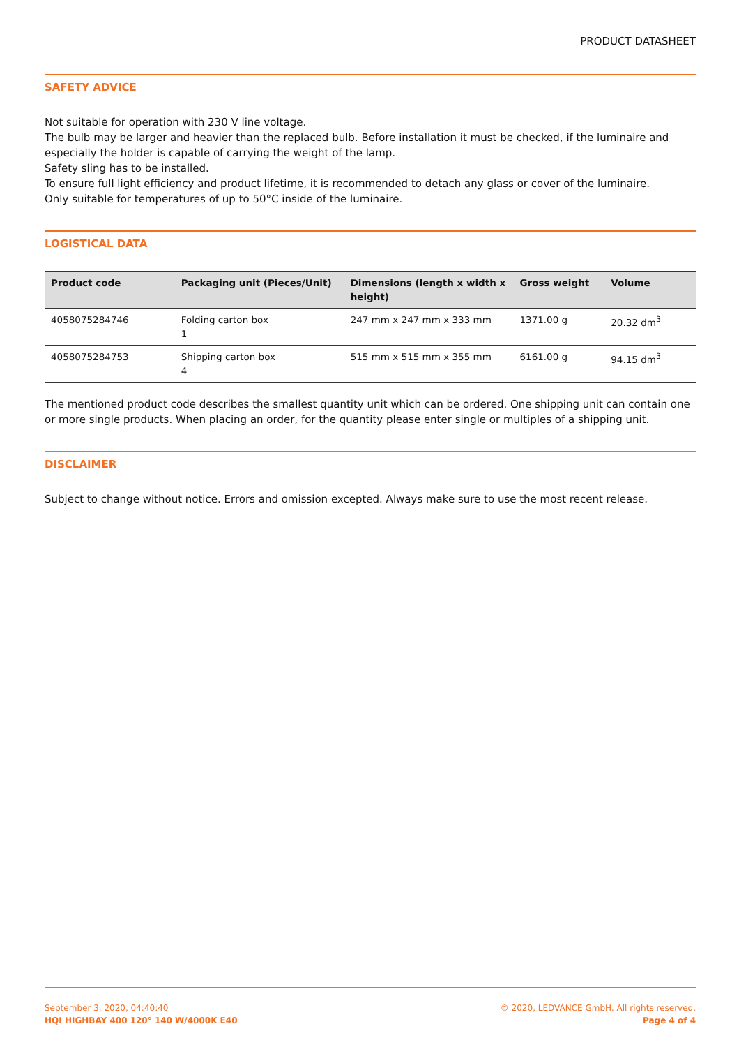PRODUCT DATASHEET
SAFETY ADVICE
Not suitable for operation with 230 V line voltage.
The bulb may be larger and heavier than the replaced bulb. Before installation it must be checked, if the luminaire and especially the holder is capable of carrying the weight of the lamp.
Safety sling has to be installed.
To ensure full light efficiency and product lifetime, it is recommended to detach any glass or cover of the luminaire.
Only suitable for temperatures of up to 50°C inside of the luminaire.
LOGISTICAL DATA
| Product code | Packaging unit (Pieces/Unit) | Dimensions (length x width x height) | Gross weight | Volume |
| --- | --- | --- | --- | --- |
| 4058075284746 | Folding carton box 1 | 247 mm x 247 mm x 333 mm | 1371.00 g | 20.32 dm<sup>3</sup> |
| 4058075284753 | Shipping carton box 4 | 515 mm x 515 mm x 355 mm | 6161.00 g | 94.15 dm<sup>3</sup> |
The mentioned product code describes the smallest quantity unit which can be ordered. One shipping unit can contain one or more single products. When placing an order, for the quantity please enter single or multiples of a shipping unit.
DISCLAIMER
Subject to change without notice. Errors and omission excepted. Always make sure to use the most recent release.
September 3, 2020, 04:40:40
HQI HIGHBAY 400 120° 140 W/4000K E40
© 2020, LEDVANCE GmbH. All rights reserved.
Page 4 of 4